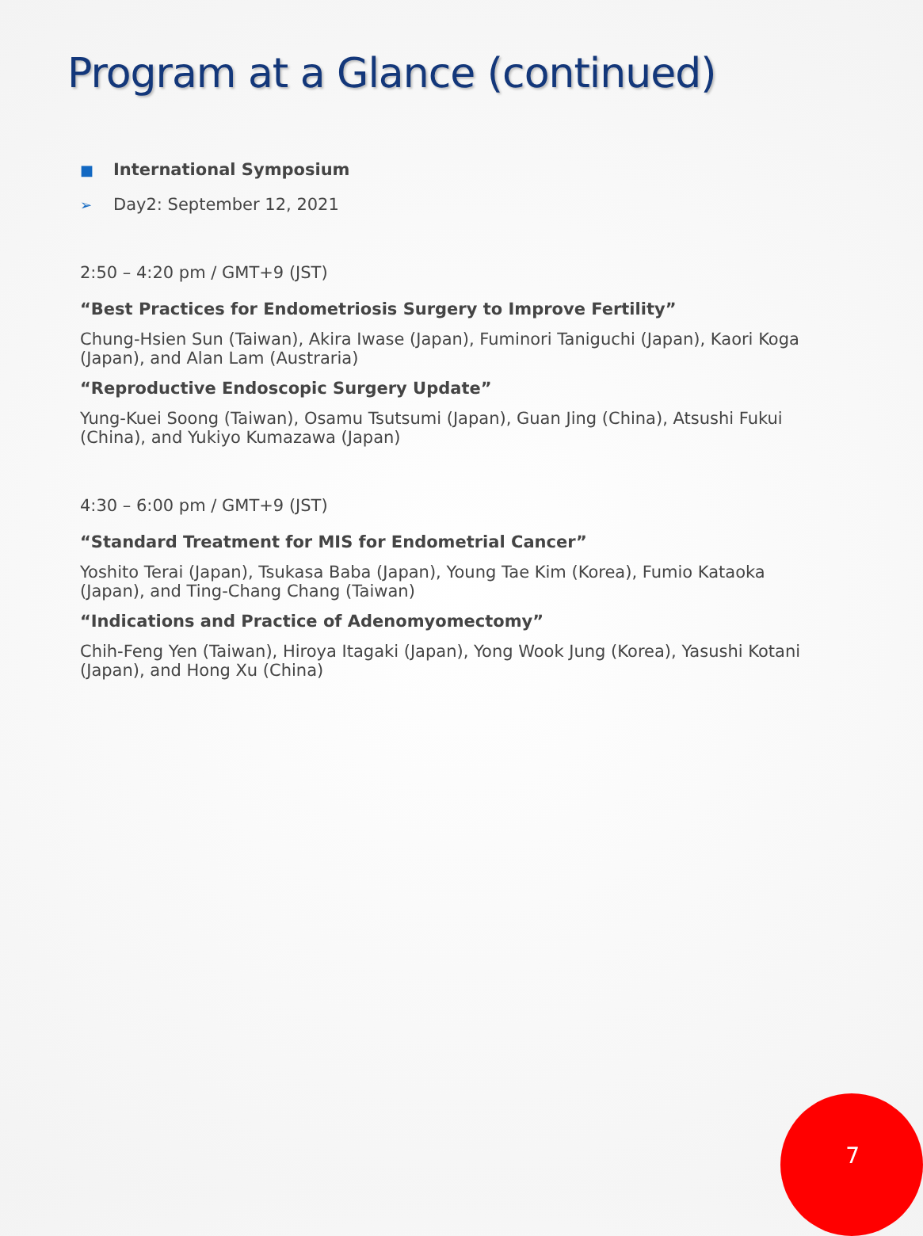Program at a Glance (continued)
■ International Symposium
➢ Day2: September 12, 2021
2:50 – 4:20 pm / GMT+9 (JST)
“Best Practices for Endometriosis Surgery to Improve Fertility”
Chung-Hsien Sun (Taiwan), Akira Iwase (Japan), Fuminori Taniguchi (Japan), Kaori Koga (Japan), and Alan Lam (Austraria)
“Reproductive Endoscopic Surgery Update”
Yung-Kuei Soong (Taiwan), Osamu Tsutsumi (Japan), Guan Jing (China), Atsushi Fukui (China), and Yukiyo Kumazawa (Japan)
4:30 – 6:00 pm / GMT+9 (JST)
“Standard Treatment for MIS for Endometrial Cancer”
Yoshito Terai (Japan), Tsukasa Baba (Japan), Young Tae Kim (Korea), Fumio Kataoka (Japan), and Ting-Chang Chang (Taiwan)
“Indications and Practice of Adenomyomectomy”
Chih-Feng Yen (Taiwan), Hiroya Itagaki (Japan), Yong Wook Jung (Korea), Yasushi Kotani (Japan), and Hong Xu (China)
7